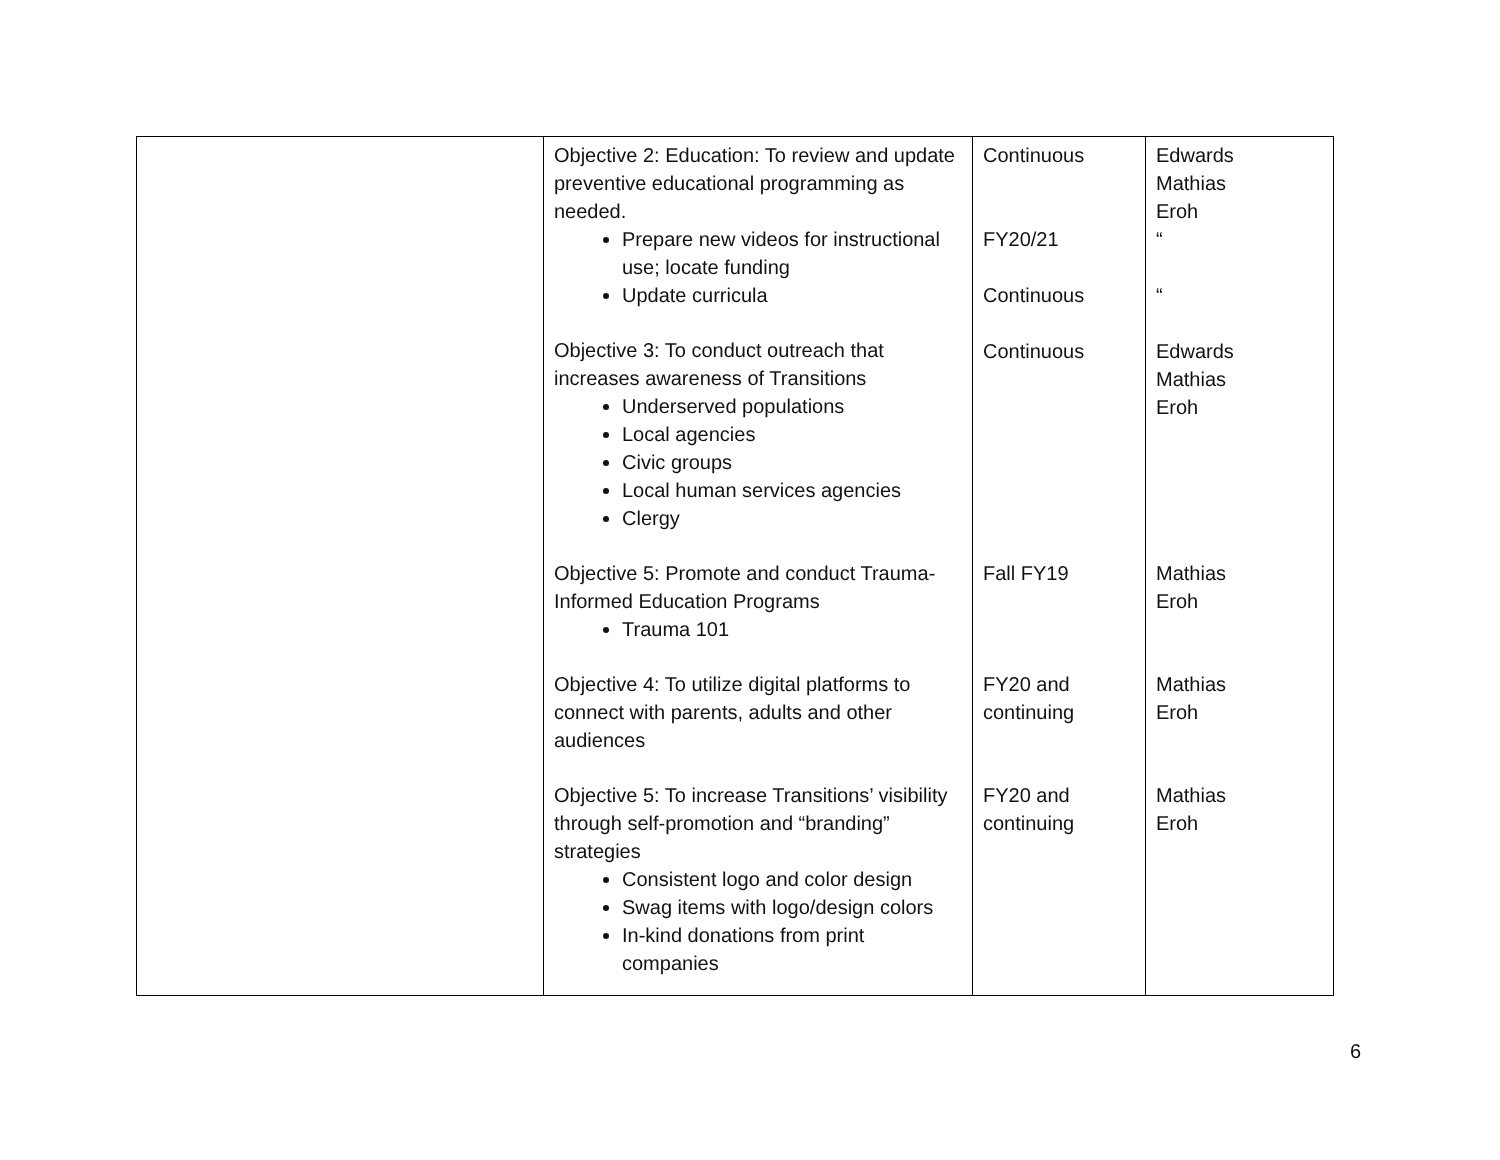| | Objective 2: Education: To review and update preventive educational programming as needed. Prepare new videos for instructional use; locate funding Update curricula Objective 3: To conduct outreach that increases awareness of Transitions Underserved populations Local agencies Civic groups Local human services agencies Clergy Objective 5: Promote and conduct Trauma-Informed Education Programs Trauma 101 Objective 4: To utilize digital platforms to connect with parents, adults and other audiences Objective 5: To increase Transitions’ visibility through self-promotion and “branding” strategies Consistent logo and color design Swag items with logo/design colors In-kind donations from print companies | Continuous FY20/21 Continuous Continuous Fall FY19 FY20 and continuing FY20 and continuing | Edwards Mathias Eroh “ “ Edwards Mathias Eroh Mathias Eroh Mathias Eroh Mathias Eroh |
6